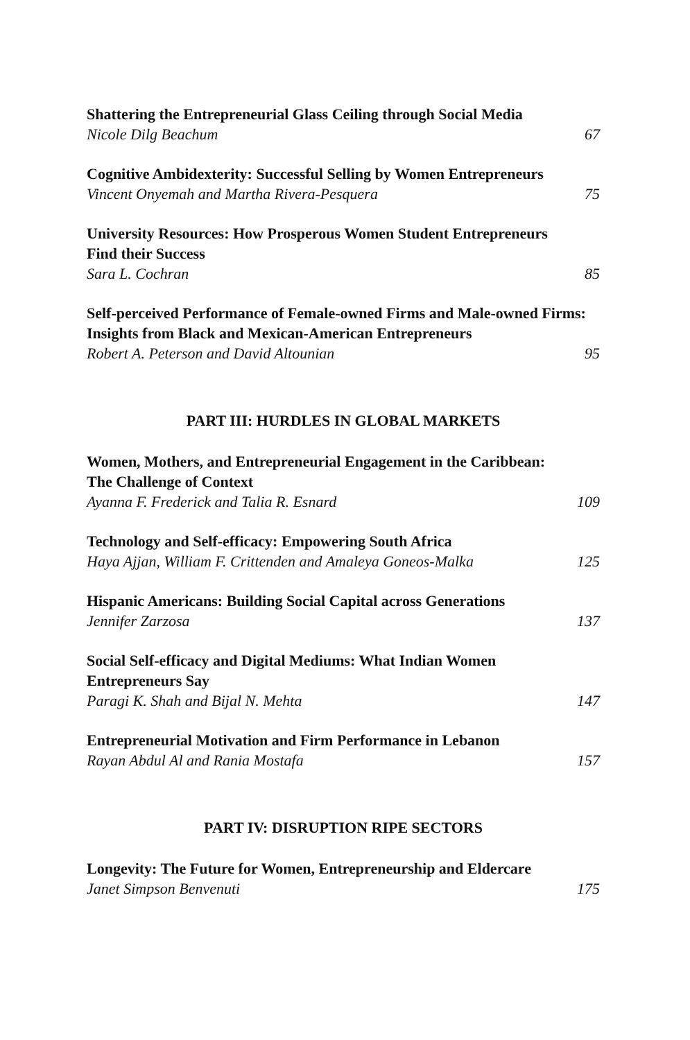Shattering the Entrepreneurial Glass Ceiling through Social Media
Nicole Dilg Beachum 67
Cognitive Ambidexterity: Successful Selling by Women Entrepreneurs
Vincent Onyemah and Martha Rivera-Pesquera 75
University Resources: How Prosperous Women Student Entrepreneurs Find their Success
Sara L. Cochran 85
Self-perceived Performance of Female-owned Firms and Male-owned Firms: Insights from Black and Mexican-American Entrepreneurs
Robert A. Peterson and David Altounian 95
PART III: HURDLES IN GLOBAL MARKETS
Women, Mothers, and Entrepreneurial Engagement in the Caribbean: The Challenge of Context
Ayanna F. Frederick and Talia R. Esnard 109
Technology and Self-efficacy: Empowering South Africa
Haya Ajjan, William F. Crittenden and Amaleya Goneos-Malka 125
Hispanic Americans: Building Social Capital across Generations
Jennifer Zarzosa 137
Social Self-efficacy and Digital Mediums: What Indian Women Entrepreneurs Say
Paragi K. Shah and Bijal N. Mehta 147
Entrepreneurial Motivation and Firm Performance in Lebanon
Rayan Abdul Al and Rania Mostafa 157
PART IV: DISRUPTION RIPE SECTORS
Longevity: The Future for Women, Entrepreneurship and Eldercare
Janet Simpson Benvenuti 175